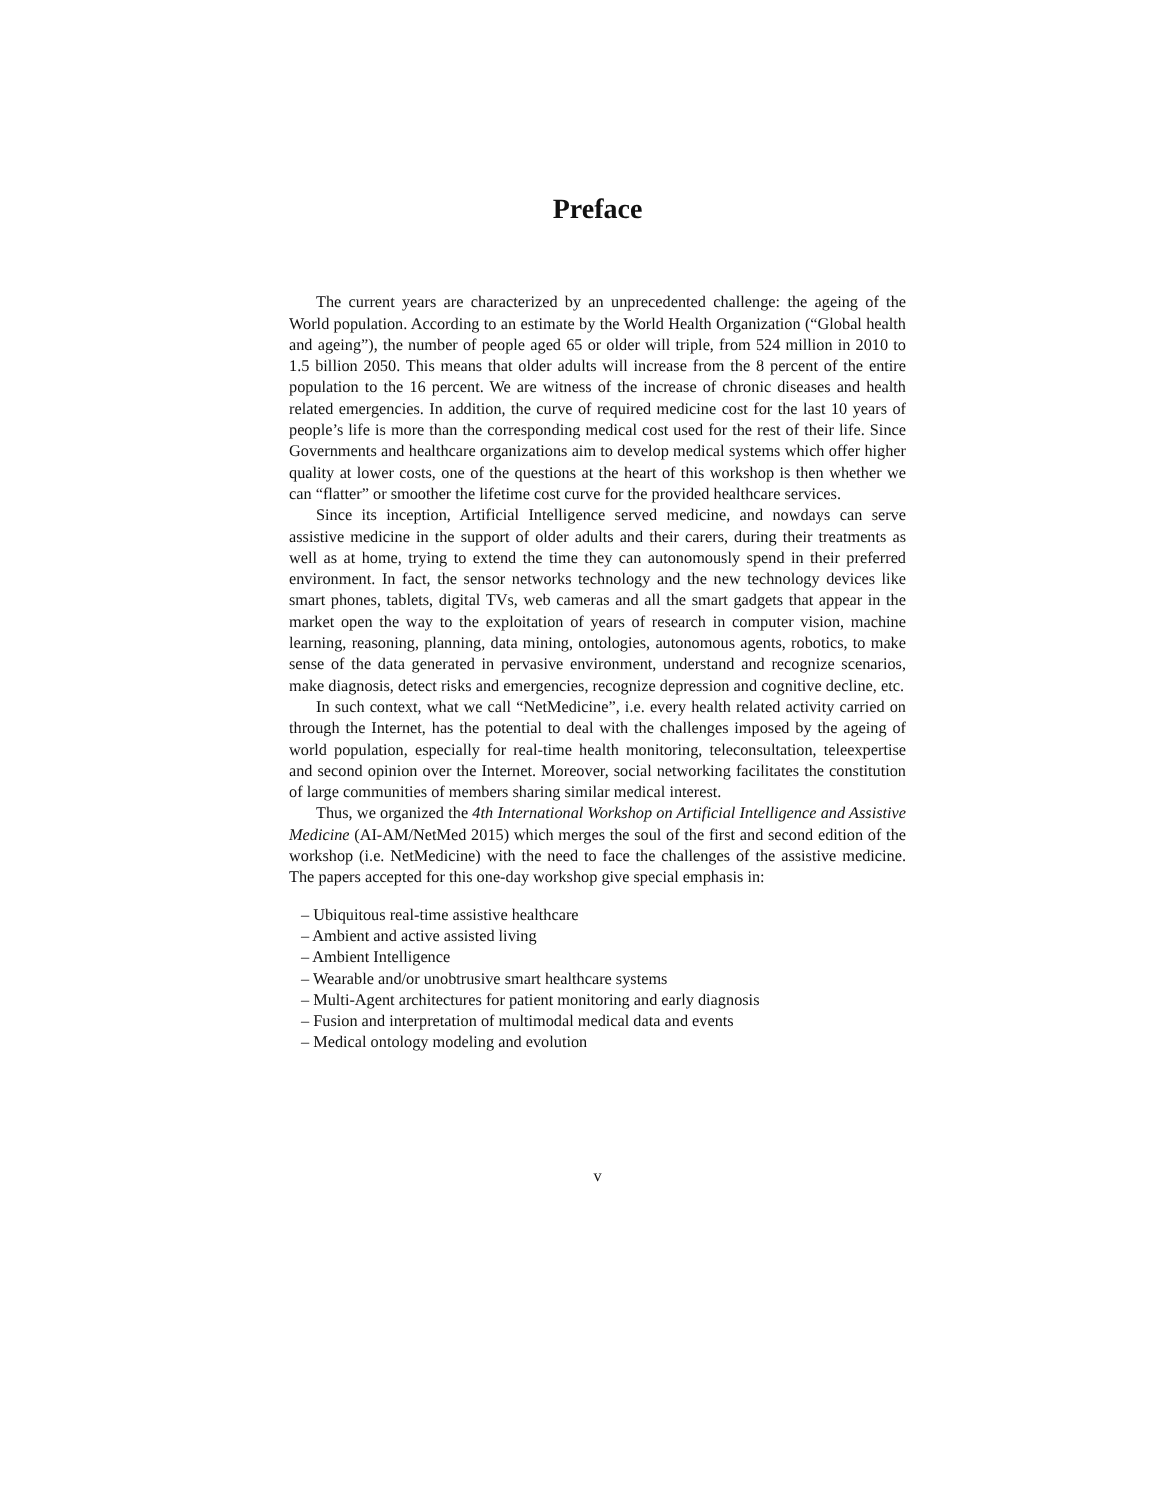Preface
The current years are characterized by an unprecedented challenge: the ageing of the World population. According to an estimate by the World Health Organization (“Global health and ageing”), the number of people aged 65 or older will triple, from 524 million in 2010 to 1.5 billion 2050. This means that older adults will increase from the 8 percent of the entire population to the 16 percent. We are witness of the increase of chronic diseases and health related emergencies. In addition, the curve of required medicine cost for the last 10 years of people’s life is more than the corresponding medical cost used for the rest of their life. Since Governments and healthcare organizations aim to develop medical systems which offer higher quality at lower costs, one of the questions at the heart of this workshop is then whether we can “flatter” or smoother the lifetime cost curve for the provided healthcare services.
Since its inception, Artificial Intelligence served medicine, and nowdays can serve assistive medicine in the support of older adults and their carers, during their treatments as well as at home, trying to extend the time they can autonomously spend in their preferred environment. In fact, the sensor networks technology and the new technology devices like smart phones, tablets, digital TVs, web cameras and all the smart gadgets that appear in the market open the way to the exploitation of years of research in computer vision, machine learning, reasoning, planning, data mining, ontologies, autonomous agents, robotics, to make sense of the data generated in pervasive environment, understand and recognize scenarios, make diagnosis, detect risks and emergencies, recognize depression and cognitive decline, etc.
In such context, what we call “NetMedicine”, i.e. every health related activity carried on through the Internet, has the potential to deal with the challenges imposed by the ageing of world population, especially for real-time health monitoring, teleconsultation, teleexpertise and second opinion over the Internet. Moreover, social networking facilitates the constitution of large communities of members sharing similar medical interest.
Thus, we organized the 4th International Workshop on Artificial Intelligence and Assistive Medicine (AI-AM/NetMed 2015) which merges the soul of the first and second edition of the workshop (i.e. NetMedicine) with the need to face the challenges of the assistive medicine. The papers accepted for this one-day workshop give special emphasis in:
– Ubiquitous real-time assistive healthcare
– Ambient and active assisted living
– Ambient Intelligence
– Wearable and/or unobtrusive smart healthcare systems
– Multi-Agent architectures for patient monitoring and early diagnosis
– Fusion and interpretation of multimodal medical data and events
– Medical ontology modeling and evolution
v